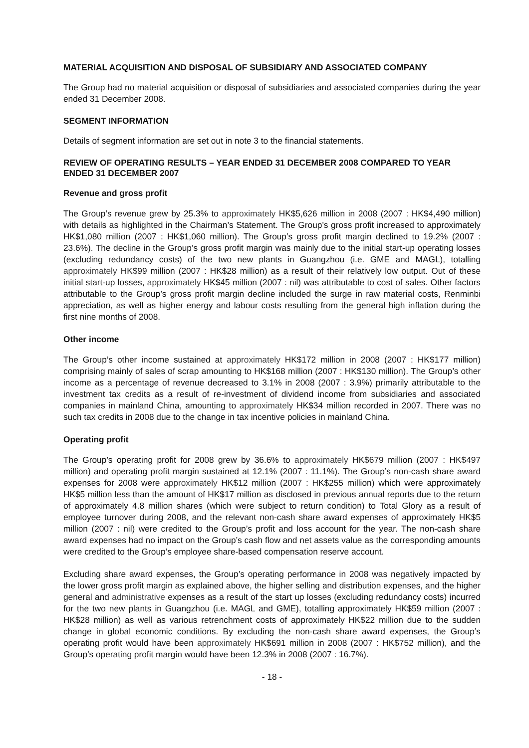MATERIAL ACQUISITION AND DISPOSAL OF SUBSIDIARY AND ASSOCIATED COMPANY
The Group had no material acquisition or disposal of subsidiaries and associated companies during the year ended 31 December 2008.
SEGMENT INFORMATION
Details of segment information are set out in note 3 to the financial statements.
REVIEW OF OPERATING RESULTS – YEAR ENDED 31 DECEMBER 2008 COMPARED TO YEAR ENDED 31 DECEMBER 2007
Revenue and gross profit
The Group’s revenue grew by 25.3% to approximately HK$5,626 million in 2008 (2007 : HK$4,490 million) with details as highlighted in the Chairman’s Statement. The Group’s gross profit increased to approximately HK$1,080 million (2007 : HK$1,060 million). The Group’s gross profit margin declined to 19.2% (2007 : 23.6%). The decline in the Group’s gross profit margin was mainly due to the initial start-up operating losses (excluding redundancy costs) of the two new plants in Guangzhou (i.e. GME and MAGL), totalling approximately HK$99 million (2007 : HK$28 million) as a result of their relatively low output. Out of these initial start-up losses, approximately HK$45 million (2007 : nil) was attributable to cost of sales. Other factors attributable to the Group’s gross profit margin decline included the surge in raw material costs, Renminbi appreciation, as well as higher energy and labour costs resulting from the general high inflation during the first nine months of 2008.
Other income
The Group’s other income sustained at approximately HK$172 million in 2008 (2007 : HK$177 million) comprising mainly of sales of scrap amounting to HK$168 million (2007 : HK$130 million). The Group’s other income as a percentage of revenue decreased to 3.1% in 2008 (2007 : 3.9%) primarily attributable to the investment tax credits as a result of re-investment of dividend income from subsidiaries and associated companies in mainland China, amounting to approximately HK$34 million recorded in 2007. There was no such tax credits in 2008 due to the change in tax incentive policies in mainland China.
Operating profit
The Group’s operating profit for 2008 grew by 36.6% to approximately HK$679 million (2007 : HK$497 million) and operating profit margin sustained at 12.1% (2007 : 11.1%). The Group’s non-cash share award expenses for 2008 were approximately HK$12 million (2007 : HK$255 million) which were approximately HK$5 million less than the amount of HK$17 million as disclosed in previous annual reports due to the return of approximately 4.8 million shares (which were subject to return condition) to Total Glory as a result of employee turnover during 2008, and the relevant non-cash share award expenses of approximately HK$5 million (2007 : nil) were credited to the Group’s profit and loss account for the year. The non-cash share award expenses had no impact on the Group’s cash flow and net assets value as the corresponding amounts were credited to the Group’s employee share-based compensation reserve account.
Excluding share award expenses, the Group’s operating performance in 2008 was negatively impacted by the lower gross profit margin as explained above, the higher selling and distribution expenses, and the higher general and administrative expenses as a result of the start up losses (excluding redundancy costs) incurred for the two new plants in Guangzhou (i.e. MAGL and GME), totalling approximately HK$59 million (2007 : HK$28 million) as well as various retrenchment costs of approximately HK$22 million due to the sudden change in global economic conditions. By excluding the non-cash share award expenses, the Group’s operating profit would have been approximately HK$691 million in 2008 (2007 : HK$752 million), and the Group’s operating profit margin would have been 12.3% in 2008 (2007 : 16.7%).
- 18 -